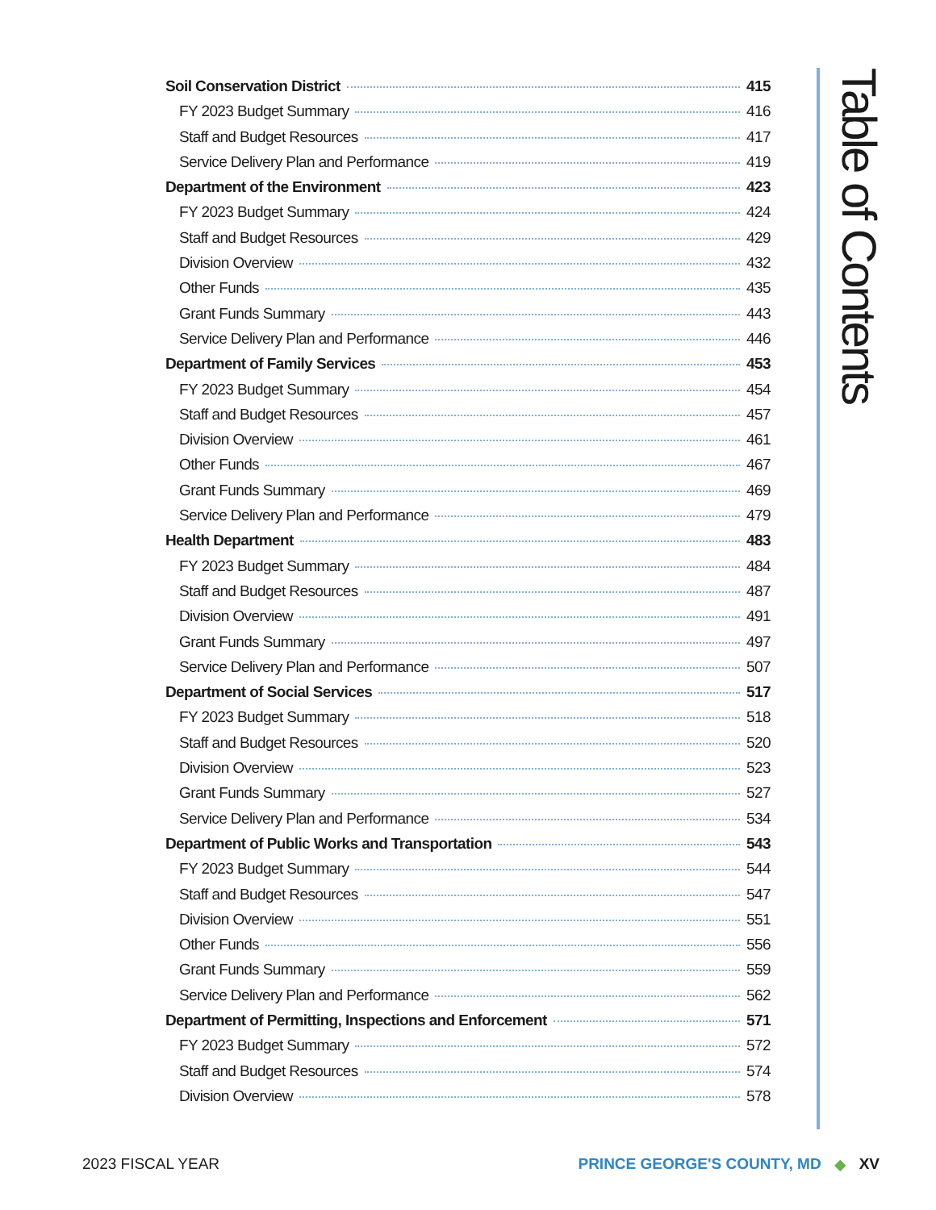Soil Conservation District 415
FY 2023 Budget Summary 416
Staff and Budget Resources 417
Service Delivery Plan and Performance 419
Department of the Environment 423
FY 2023 Budget Summary 424
Staff and Budget Resources 429
Division Overview 432
Other Funds 435
Grant Funds Summary 443
Service Delivery Plan and Performance 446
Department of Family Services 453
FY 2023 Budget Summary 454
Staff and Budget Resources 457
Division Overview 461
Other Funds 467
Grant Funds Summary 469
Service Delivery Plan and Performance 479
Health Department 483
FY 2023 Budget Summary 484
Staff and Budget Resources 487
Division Overview 491
Grant Funds Summary 497
Service Delivery Plan and Performance 507
Department of Social Services 517
FY 2023 Budget Summary 518
Staff and Budget Resources 520
Division Overview 523
Grant Funds Summary 527
Service Delivery Plan and Performance 534
Department of Public Works and Transportation 543
FY 2023 Budget Summary 544
Staff and Budget Resources 547
Division Overview 551
Other Funds 556
Grant Funds Summary 559
Service Delivery Plan and Performance 562
Department of Permitting, Inspections and Enforcement 571
FY 2023 Budget Summary 572
Staff and Budget Resources 574
Division Overview 578
Table of Contents
2023 FISCAL YEAR PRINCE GEORGE'S COUNTY, MD ◆ XV